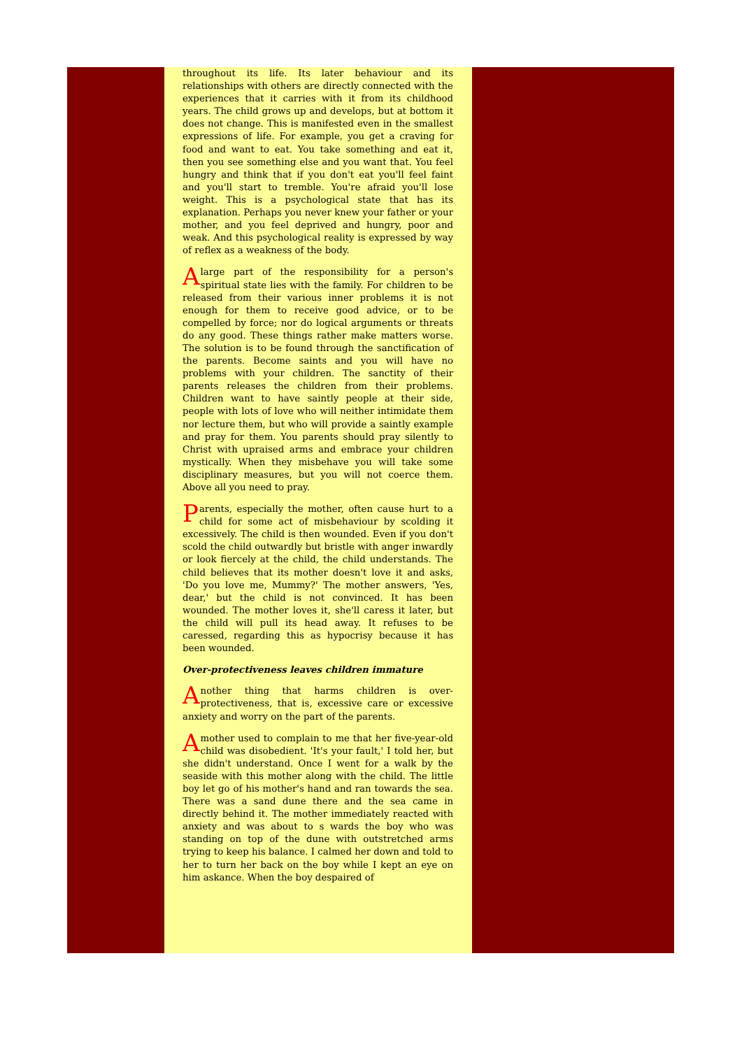throughout its life. Its later behaviour and its relationships with others are directly connected with the experiences that it carries with it from its childhood years. The child grows up and develops, but at bottom it does not change. This is manifested even in the smallest expressions of life. For example, you get a craving for food and want to eat. You take something and eat it, then you see something else and you want that. You feel hungry and think that if you don't eat you'll feel faint and you'll start to tremble. You're afraid you'll lose weight. This is a psychological state that has its explanation. Perhaps you never knew your father or your mother, and you feel deprived and hungry, poor and weak. And this psychological reality is expressed by way of reflex as a weakness of the body.
A large part of the responsibility for a person's spiritual state lies with the family. For children to be released from their various inner problems it is not enough for them to receive good advice, or to be compelled by force; nor do logical arguments or threats do any good. These things rather make matters worse. The solution is to be found through the sanctification of the parents. Become saints and you will have no problems with your children. The sanctity of their parents releases the children from their problems. Children want to have saintly people at their side, people with lots of love who will neither intimidate them nor lecture them, but who will provide a saintly example and pray for them. You parents should pray silently to Christ with upraised arms and embrace your children mystically. When they misbehave you will take some disciplinary measures, but you will not coerce them. Above all you need to pray.
Parents, especially the mother, often cause hurt to a child for some act of misbehaviour by scolding it excessively. The child is then wounded. Even if you don't scold the child outwardly but bristle with anger inwardly or look fiercely at the child, the child understands. The child believes that its mother doesn't love it and asks, 'Do you love me, Mummy?' The mother answers, 'Yes, dear,' but the child is not convinced. It has been wounded. The mother loves it, she'll caress it later, but the child will pull its head away. It refuses to be caressed, regarding this as hypocrisy because it has been wounded.
Over-protectiveness leaves children immature
Another thing that harms children is over-protectiveness, that is, excessive care or excessive anxiety and worry on the part of the parents.
A mother used to complain to me that her five-year-old child was disobedient. 'It's your fault,' I told her, but she didn't understand. Once I went for a walk by the seaside with this mother along with the child. The little boy let go of his mother's hand and ran towards the sea. There was a sand dune there and the sea came in directly behind it. The mother immediately reacted with anxiety and was about to s wards the boy who was standing on top of the dune with outstretched arms trying to keep his balance. I calmed her down and told to her to turn her back on the boy while I kept an eye on him askance. When the boy despaired of